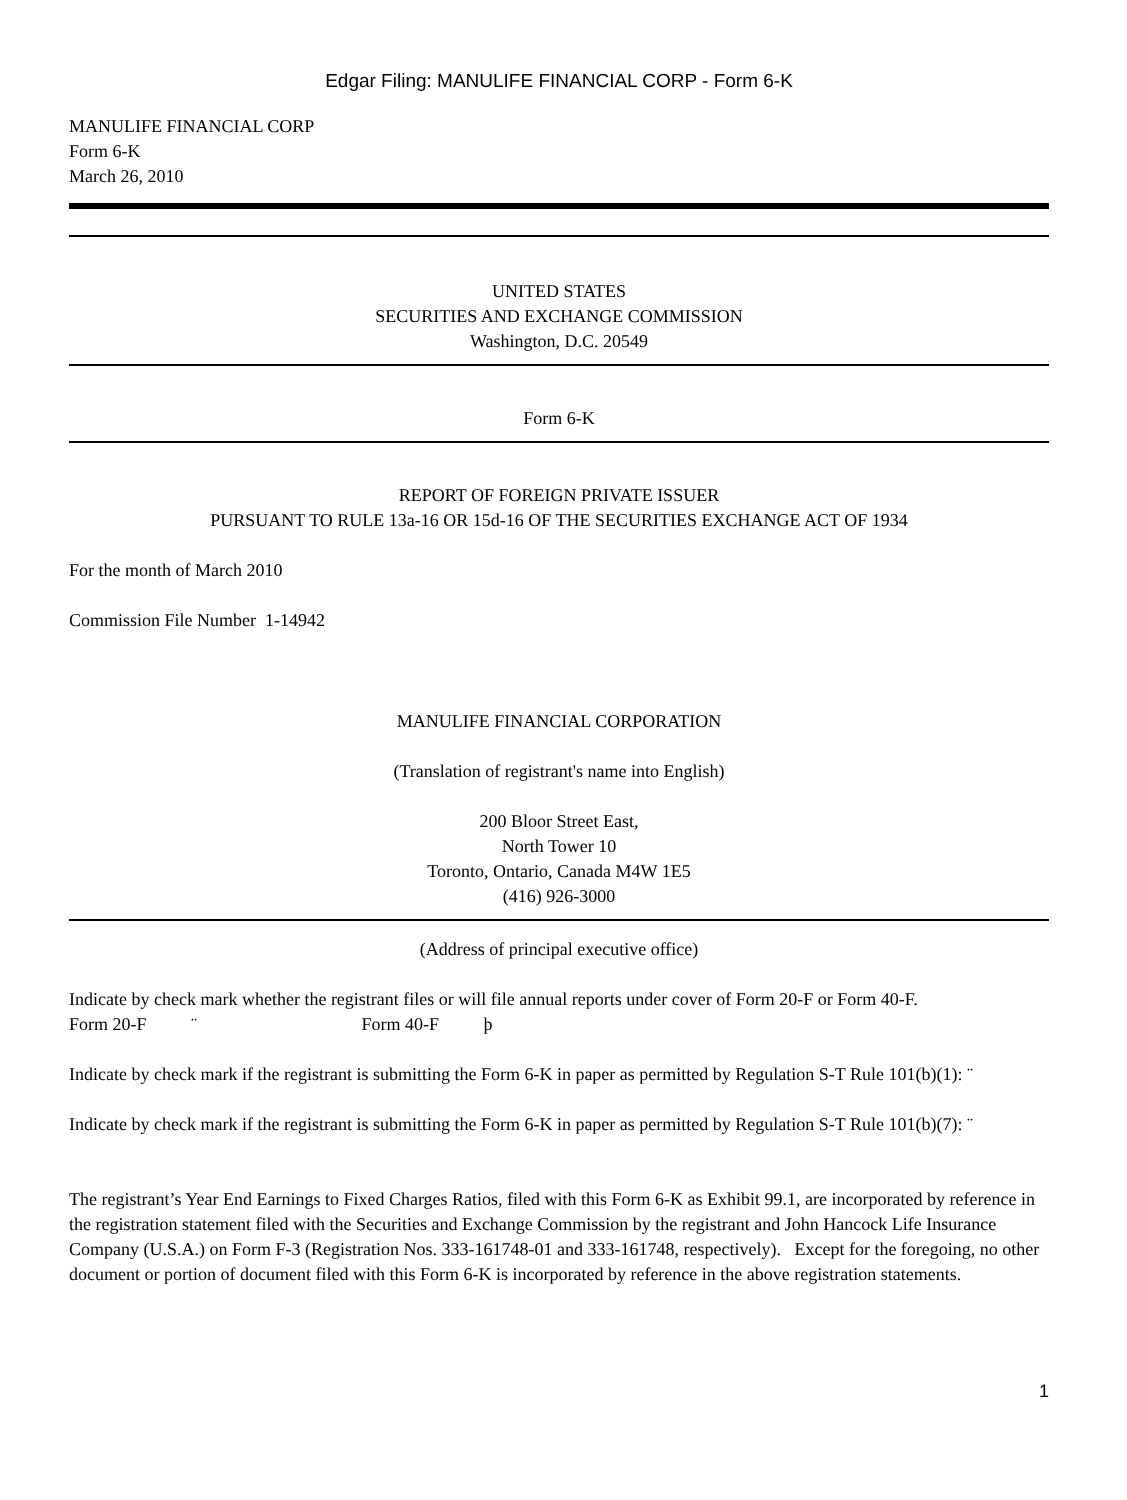Edgar Filing: MANULIFE FINANCIAL CORP - Form 6-K
MANULIFE FINANCIAL CORP
Form 6-K
March 26, 2010
UNITED STATES
SECURITIES AND EXCHANGE COMMISSION
Washington, D.C. 20549
Form 6-K
REPORT OF FOREIGN PRIVATE ISSUER
PURSUANT TO RULE 13a-16 OR 15d-16 OF THE SECURITIES EXCHANGE ACT OF 1934
For the month of March 2010
Commission File Number 1-14942
MANULIFE FINANCIAL CORPORATION
(Translation of registrant's name into English)
200 Bloor Street East,
North Tower 10
Toronto, Ontario, Canada M4W 1E5
(416) 926-3000
(Address of principal executive office)
Indicate by check mark whether the registrant files or will file annual reports under cover of Form 20-F or Form 40-F.
Form 20-F ¨ Form 40-F þ
Indicate by check mark if the registrant is submitting the Form 6-K in paper as permitted by Regulation S-T Rule 101(b)(1): ¨
Indicate by check mark if the registrant is submitting the Form 6-K in paper as permitted by Regulation S-T Rule 101(b)(7): ¨
The registrant’s Year End Earnings to Fixed Charges Ratios, filed with this Form 6-K as Exhibit 99.1, are incorporated by reference in the registration statement filed with the Securities and Exchange Commission by the registrant and John Hancock Life Insurance Company (U.S.A.) on Form F-3 (Registration Nos. 333-161748-01 and 333-161748, respectively). Except for the foregoing, no other document or portion of document filed with this Form 6-K is incorporated by reference in the above registration statements.
1